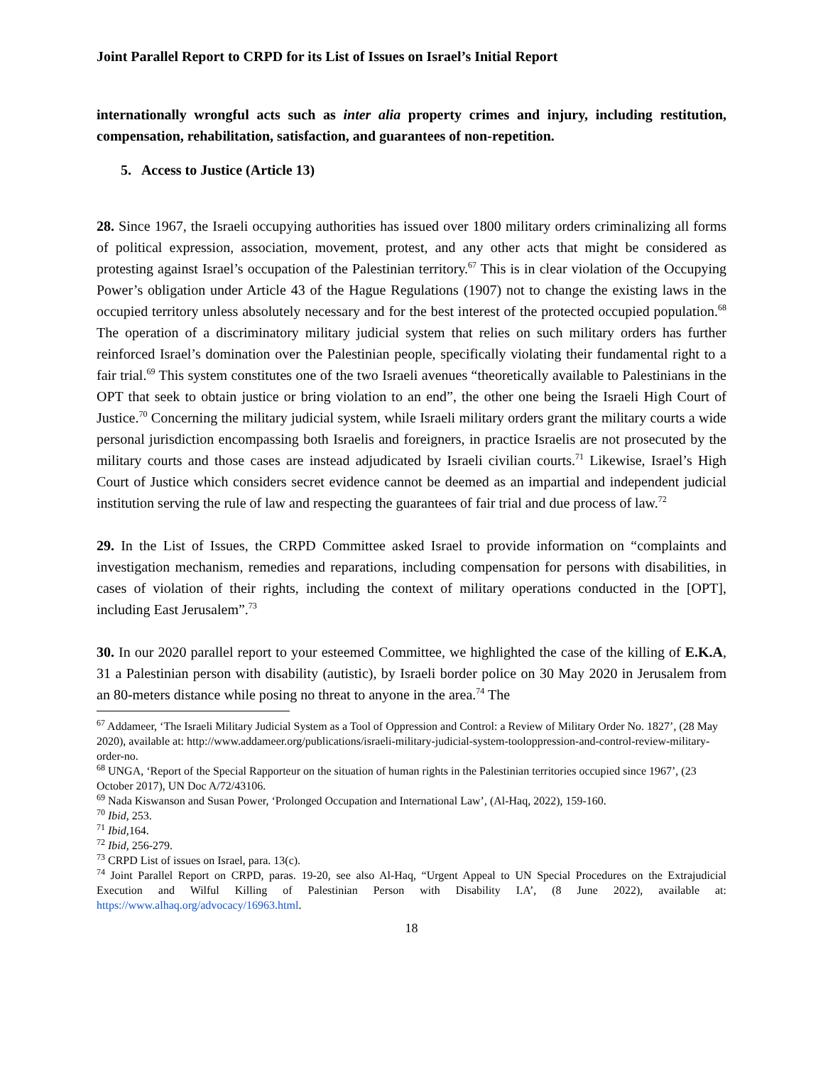Joint Parallel Report to CRPD for its List of Issues on Israel’s Initial Report
internationally wrongful acts such as inter alia property crimes and injury, including restitution, compensation, rehabilitation, satisfaction, and guarantees of non-repetition.
5. Access to Justice (Article 13)
28. Since 1967, the Israeli occupying authorities has issued over 1800 military orders criminalizing all forms of political expression, association, movement, protest, and any other acts that might be considered as protesting against Israel’s occupation of the Palestinian territory.<sup>67</sup> This is in clear violation of the Occupying Power’s obligation under Article 43 of the Hague Regulations (1907) not to change the existing laws in the occupied territory unless absolutely necessary and for the best interest of the protected occupied population.<sup>68</sup> The operation of a discriminatory military judicial system that relies on such military orders has further reinforced Israel’s domination over the Palestinian people, specifically violating their fundamental right to a fair trial.<sup>69</sup> This system constitutes one of the two Israeli avenues “theoretically available to Palestinians in the OPT that seek to obtain justice or bring violation to an end”, the other one being the Israeli High Court of Justice.<sup>70</sup> Concerning the military judicial system, while Israeli military orders grant the military courts a wide personal jurisdiction encompassing both Israelis and foreigners, in practice Israelis are not prosecuted by the military courts and those cases are instead adjudicated by Israeli civilian courts.<sup>71</sup> Likewise, Israel’s High Court of Justice which considers secret evidence cannot be deemed as an impartial and independent judicial institution serving the rule of law and respecting the guarantees of fair trial and due process of law.<sup>72</sup>
29. In the List of Issues, the CRPD Committee asked Israel to provide information on “complaints and investigation mechanism, remedies and reparations, including compensation for persons with disabilities, in cases of violation of their rights, including the context of military operations conducted in the [OPT], including East Jerusalem”.<sup>73</sup>
30. In our 2020 parallel report to your esteemed Committee, we highlighted the case of the killing of E.K.A, 31 a Palestinian person with disability (autistic), by Israeli border police on 30 May 2020 in Jerusalem from an 80-meters distance while posing no threat to anyone in the area.<sup>74</sup> The
<sup>67</sup> Addameer, ‘The Israeli Military Judicial System as a Tool of Oppression and Control: a Review of Military Order No. 1827’, (28 May 2020), available at: http://www.addameer.org/publications/israeli-military-judicial-system-tooloppression-and-control-review-military-order-no.
<sup>68</sup> UNGA, ‘Report of the Special Rapporteur on the situation of human rights in the Palestinian territories occupied since 1967’, (23 October 2017), UN Doc A/72/43106.
<sup>69</sup> Nada Kiswanson and Susan Power, ‘Prolonged Occupation and International Law’, (Al-Haq, 2022), 159-160.
<sup>70</sup> Ibid, 253.
<sup>71</sup> Ibid, 164.
<sup>72</sup> Ibid, 256-279.
<sup>73</sup> CRPD List of issues on Israel, para. 13(c).
<sup>74</sup> Joint Parallel Report on CRPD, paras. 19-20, see also Al-Haq, “Urgent Appeal to UN Special Procedures on the Extrajudicial Execution and Wilful Killing of Palestinian Person with Disability I.A’, (8 June 2022), available at: https://www.alhaq.org/advocacy/16963.html.
18